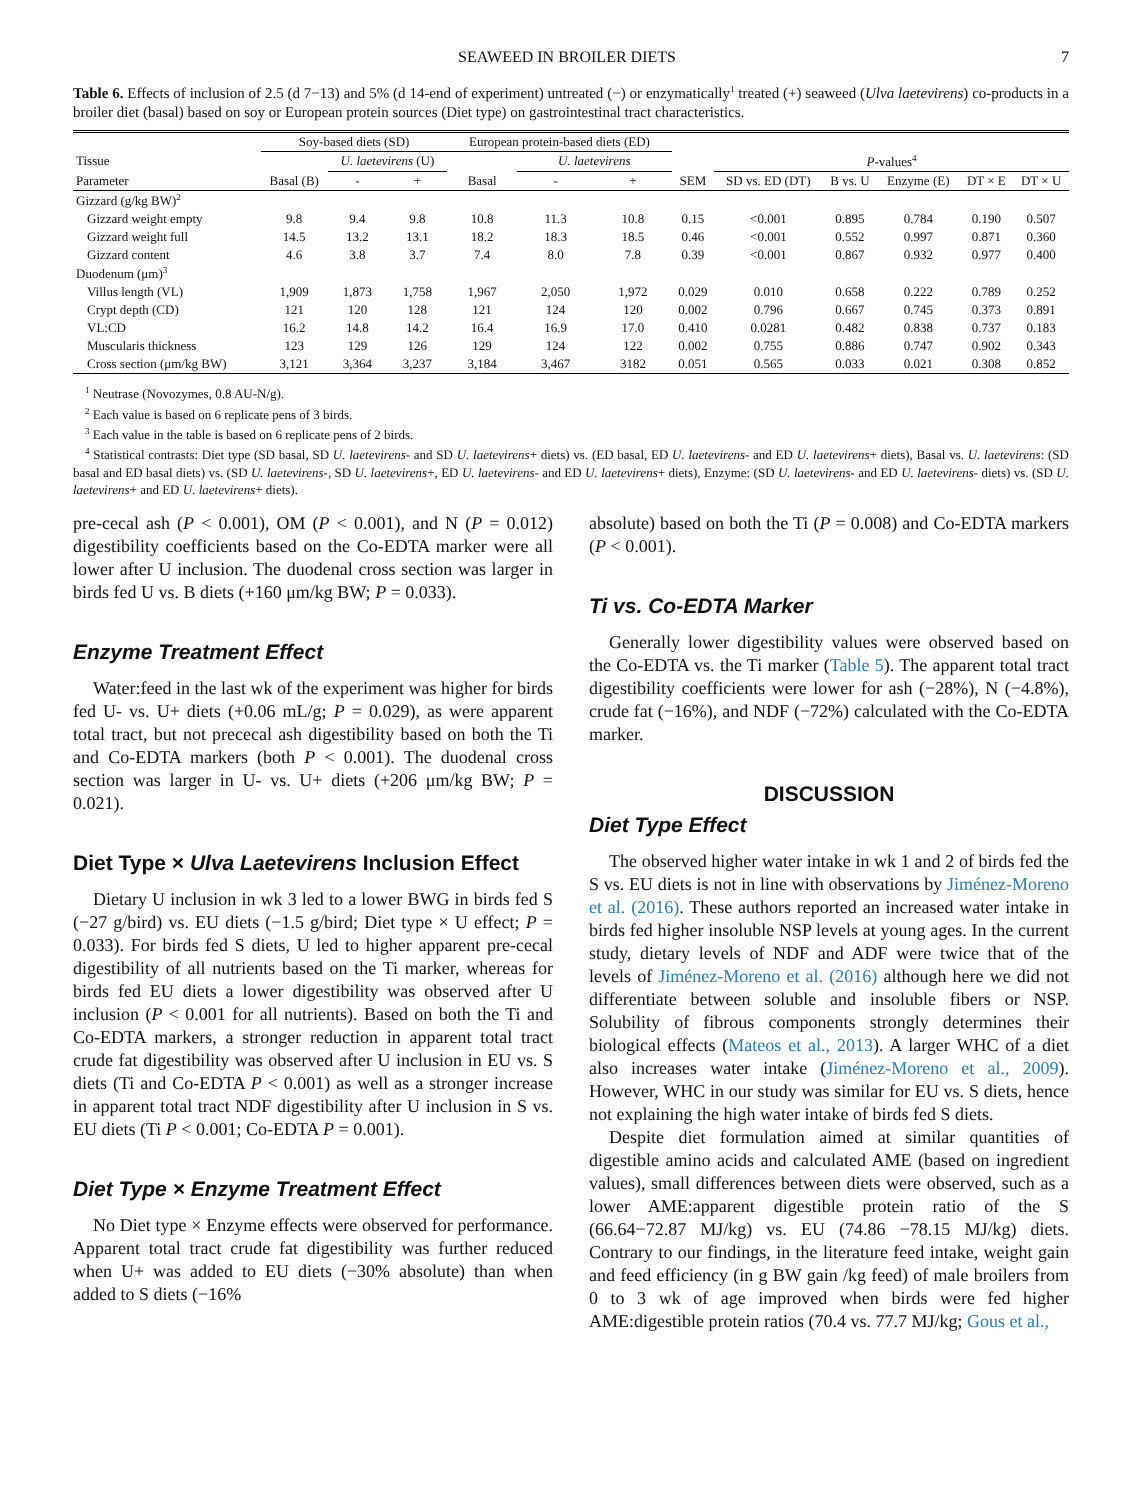SEAWEED IN BROILER DIETS 7
Table 6. Effects of inclusion of 2.5 (d 7−13) and 5% (d 14-end of experiment) untreated (−) or enzymatically<sup>1</sup> treated (+) seaweed (Ulva laetevirens) co-products in a broiler diet (basal) based on soy or European protein sources (Diet type) on gastrointestinal tract characteristics.
| | Soy-based diets (SD) | | | European protein-based diets (ED) | | | | | | | | |
| --- | --- | --- | --- | --- | --- | --- | --- | --- | --- | --- | --- | --- |
| Tissue | | U. laetevirens (U) | | | U. laetevirens | | | P -values<sup>4</sup> | | | | |
| Parameter | Basal (B) | - | + | Basal | - | + | SEM | SD vs. ED (DT) | B vs. U | Enzyme (E) | DT × E | DT × U |
| Gizzard (g/kg BW)<sup>2</sup> | | | | | | | | | | | | |
| Gizzard weight empty | 9.8 | 9.4 | 9.8 | 10.8 | 11.3 | 10.8 | 0.15 | <0.001 | 0.895 | 0.784 | 0.190 | 0.507 |
| Gizzard weight full | 14.5 | 13.2 | 13.1 | 18.2 | 18.3 | 18.5 | 0.46 | <0.001 | 0.552 | 0.997 | 0.871 | 0.360 |
| Gizzard content | 4.6 | 3.8 | 3.7 | 7.4 | 8.0 | 7.8 | 0.39 | <0.001 | 0.867 | 0.932 | 0.977 | 0.400 |
| Duodenum (μm)<sup>3</sup> | | | | | | | | | | | | |
| Villus length (VL) | 1,909 | 1,873 | 1,758 | 1,967 | 2,050 | 1,972 | 0.029 | 0.010 | 0.658 | 0.222 | 0.789 | 0.252 |
| Crypt depth (CD) | 121 | 120 | 128 | 121 | 124 | 120 | 0.002 | 0.796 | 0.667 | 0.745 | 0.373 | 0.891 |
| VL:CD | 16.2 | 14.8 | 14.2 | 16.4 | 16.9 | 17.0 | 0.410 | 0.0281 | 0.482 | 0.838 | 0.737 | 0.183 |
| Muscularis thickness | 123 | 129 | 126 | 129 | 124 | 122 | 0.002 | 0.755 | 0.886 | 0.747 | 0.902 | 0.343 |
| Cross section (μm/kg BW) | 3,121 | 3,364 | 3,237 | 3,184 | 3,467 | 3182 | 0.051 | 0.565 | 0.033 | 0.021 | 0.308 | 0.852 |
<sup>1</sup> Neutrase (Novozymes, 0.8 AU-N/g).
<sup>2</sup> Each value is based on 6 replicate pens of 3 birds.
<sup>3</sup> Each value in the table is based on 6 replicate pens of 2 birds.
<sup>4</sup> Statistical contrasts: Diet type (SD basal, SD U. laetevirens- and SD U. laetevirens+ diets) vs. (ED basal, ED U. laetevirens- and ED U. laetevirens+ diets), Basal vs. U. laetevirens: (SD basal and ED basal diets) vs. (SD U. laetevirens-, SD U. laetevirens+, ED U. laetevirens- and ED U. laetevirens+ diets), Enzyme: (SD U. laetevirens- and ED U. laetevirens- diets) vs. (SD U. laetevirens+ and ED U. laetevirens+ diets).
pre-cecal ash (P < 0.001), OM (P < 0.001), and N (P = 0.012) digestibility coefficients based on the Co-EDTA marker were all lower after U inclusion. The duodenal cross section was larger in birds fed U vs. B diets (+160 μm/kg BW; P = 0.033).
Enzyme Treatment Effect
Water:feed in the last wk of the experiment was higher for birds fed U- vs. U+ diets (+0.06 mL/g; P = 0.029), as were apparent total tract, but not prececal ash digestibility based on both the Ti and Co-EDTA markers (both P < 0.001). The duodenal cross section was larger in U- vs. U+ diets (+206 μm/kg BW; P = 0.021).
Diet Type × Ulva Laetevirens Inclusion Effect
Dietary U inclusion in wk 3 led to a lower BWG in birds fed S (−27 g/bird) vs. EU diets (−1.5 g/bird; Diet type × U effect; P = 0.033). For birds fed S diets, U led to higher apparent pre-cecal digestibility of all nutrients based on the Ti marker, whereas for birds fed EU diets a lower digestibility was observed after U inclusion (P < 0.001 for all nutrients). Based on both the Ti and Co-EDTA markers, a stronger reduction in apparent total tract crude fat digestibility was observed after U inclusion in EU vs. S diets (Ti and Co-EDTA P < 0.001) as well as a stronger increase in apparent total tract NDF digestibility after U inclusion in S vs. EU diets (Ti P < 0.001; Co-EDTA P = 0.001).
Diet Type × Enzyme Treatment Effect
No Diet type × Enzyme effects were observed for performance. Apparent total tract crude fat digestibility was further reduced when U+ was added to EU diets (−30% absolute) than when added to S diets (−16%
absolute) based on both the Ti (P = 0.008) and Co-EDTA markers (P < 0.001).
Ti vs. Co-EDTA Marker
Generally lower digestibility values were observed based on the Co-EDTA vs. the Ti marker (Table 5). The apparent total tract digestibility coefficients were lower for ash (−28%), N (−4.8%), crude fat (−16%), and NDF (−72%) calculated with the Co-EDTA marker.
DISCUSSION
Diet Type Effect
The observed higher water intake in wk 1 and 2 of birds fed the S vs. EU diets is not in line with observations by Jiménez-Moreno et al. (2016). These authors reported an increased water intake in birds fed higher insoluble NSP levels at young ages. In the current study, dietary levels of NDF and ADF were twice that of the levels of Jiménez-Moreno et al. (2016) although here we did not differentiate between soluble and insoluble fibers or NSP. Solubility of fibrous components strongly determines their biological effects (Mateos et al., 2013). A larger WHC of a diet also increases water intake (Jiménez-Moreno et al., 2009). However, WHC in our study was similar for EU vs. S diets, hence not explaining the high water intake of birds fed S diets.
Despite diet formulation aimed at similar quantities of digestible amino acids and calculated AME (based on ingredient values), small differences between diets were observed, such as a lower AME:apparent digestible protein ratio of the S (66.64−72.87 MJ/kg) vs. EU (74.86 −78.15 MJ/kg) diets. Contrary to our findings, in the literature feed intake, weight gain and feed efficiency (in g BW gain /kg feed) of male broilers from 0 to 3 wk of age improved when birds were fed higher AME:digestible protein ratios (70.4 vs. 77.7 MJ/kg; Gous et al.,